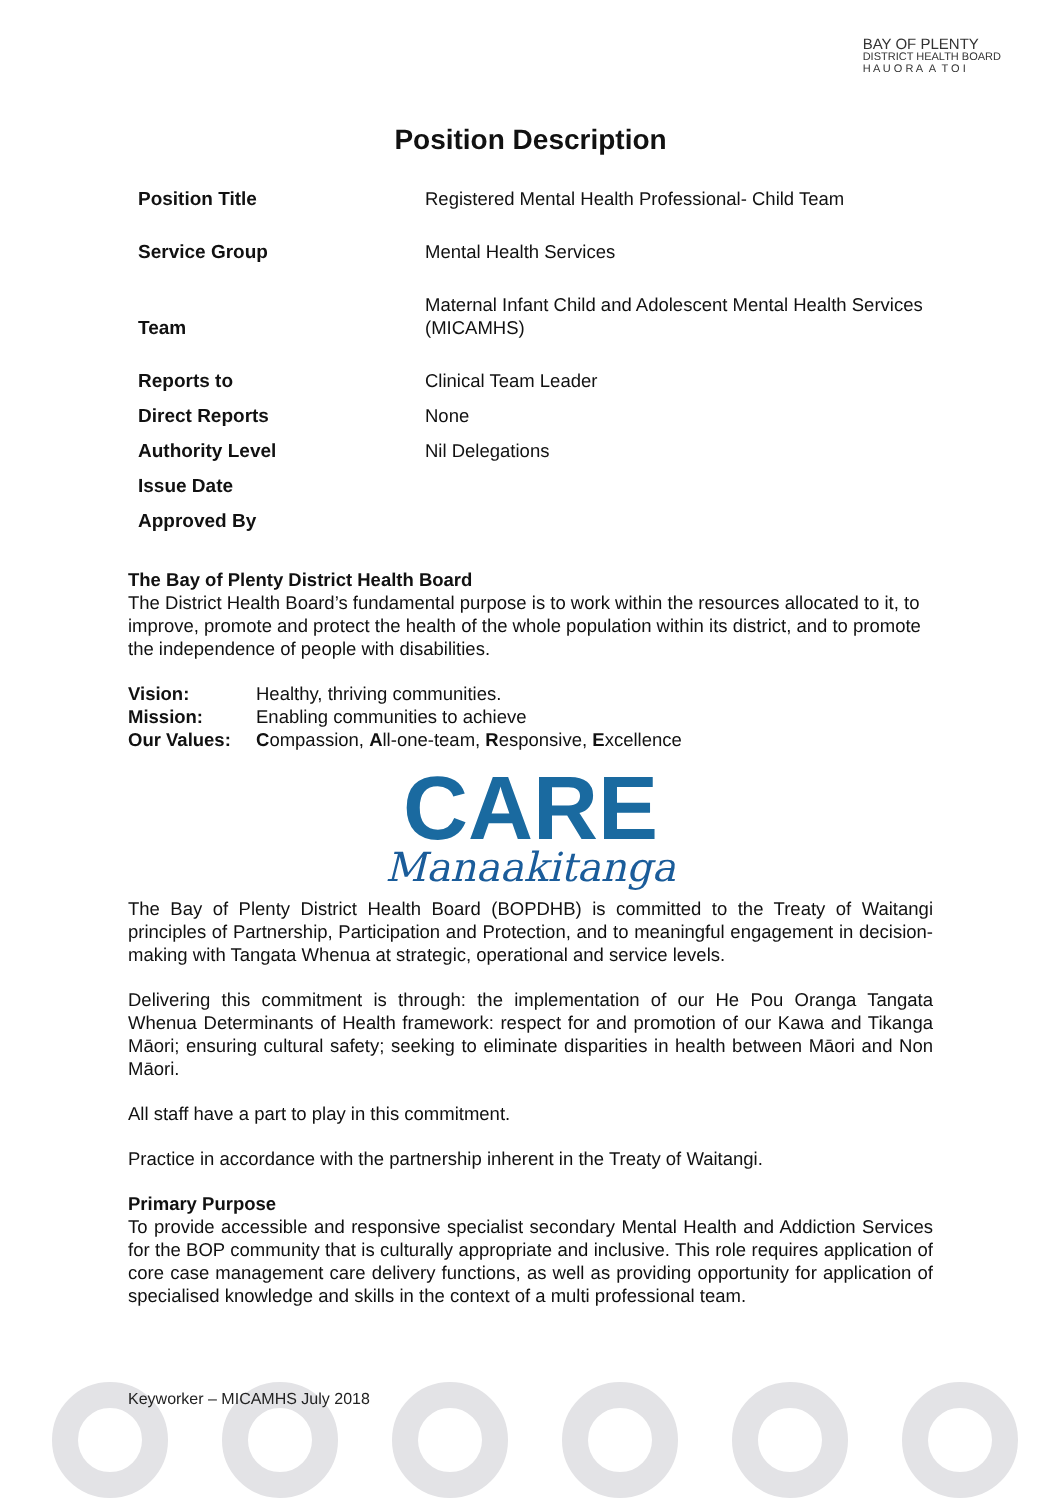BAY OF PLENTY
DISTRICT HEALTH BOARD
H A U O R A A T O I
Position Description
| Position Title | Registered Mental Health Professional- Child Team |
| Service Group | Mental Health Services |
| Team | Maternal Infant Child and Adolescent Mental Health Services (MICAMHS) |
| Reports to | Clinical Team Leader |
| Direct Reports | None |
| Authority Level | Nil Delegations |
| Issue Date | |
| Approved By | |
The Bay of Plenty District Health Board
The District Health Board’s fundamental purpose is to work within the resources allocated to it, to improve, promote and protect the health of the whole population within its district, and to promote the independence of people with disabilities.
| Vision: | Healthy, thriving communities. |
| Mission: | Enabling communities to achieve |
| Our Values: | C ompassion, A ll-one-team, R esponsive, E xcellence |
CARE
Manaakitanga
The Bay of Plenty District Health Board (BOPDHB) is committed to the Treaty of Waitangi principles of Partnership, Participation and Protection, and to meaningful engagement in decision-making with Tangata Whenua at strategic, operational and service levels.
Delivering this commitment is through: the implementation of our He Pou Oranga Tangata Whenua Determinants of Health framework: respect for and promotion of our Kawa and Tikanga Māori; ensuring cultural safety; seeking to eliminate disparities in health between Māori and Non Māori.
All staff have a part to play in this commitment.
Practice in accordance with the partnership inherent in the Treaty of Waitangi.
Primary Purpose
To provide accessible and responsive specialist secondary Mental Health and Addiction Services for the BOP community that is culturally appropriate and inclusive. This role requires application of core case management care delivery functions, as well as providing opportunity for application of specialised knowledge and skills in the context of a multi professional team.
Keyworker – MICAMHS July 2018